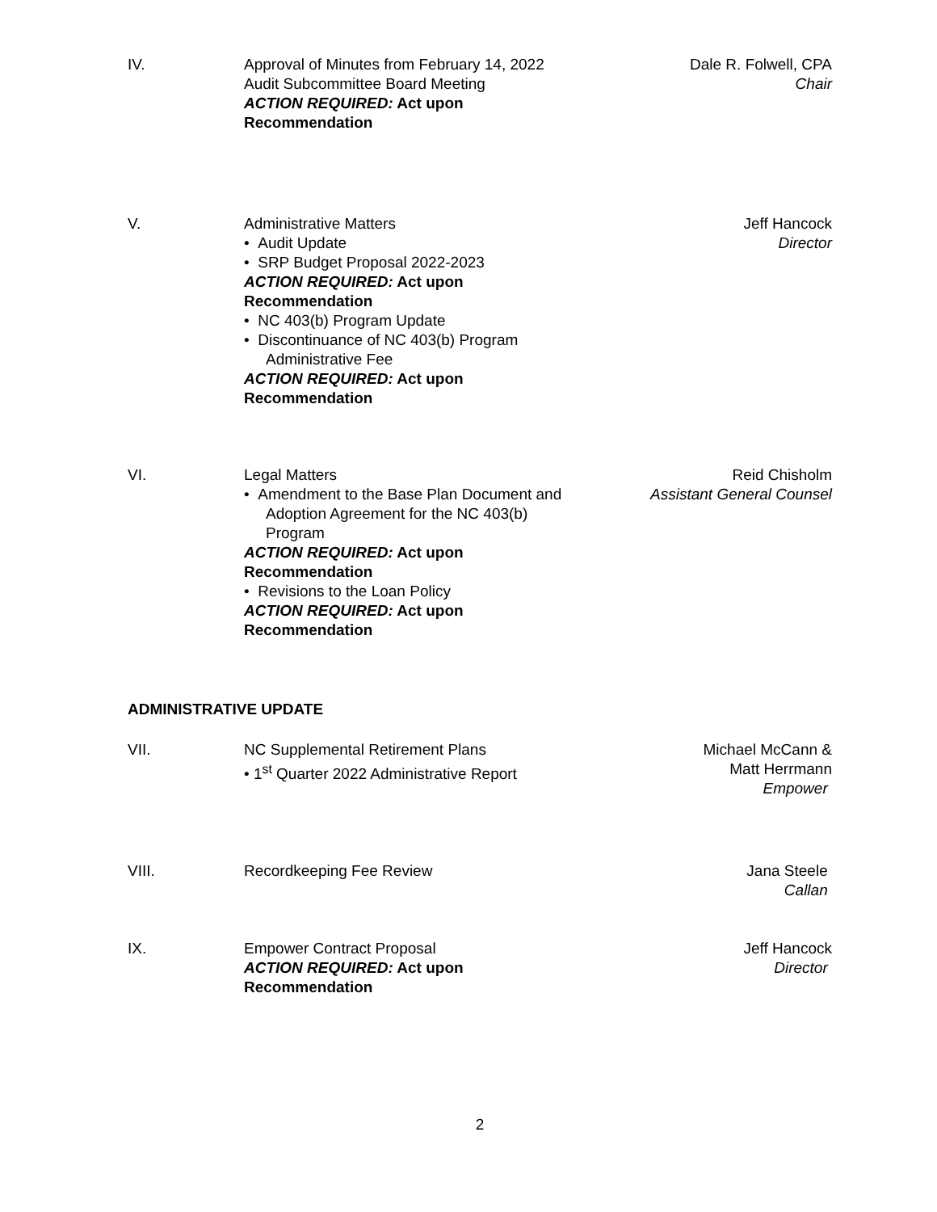IV. Approval of Minutes from February 14, 2022
Audit Subcommittee Board Meeting
ACTION REQUIRED: Act upon
Recommendation
Dale R. Folwell, CPA
Chair
V. Administrative Matters
• Audit Update
• SRP Budget Proposal 2022-2023
ACTION REQUIRED: Act upon
Recommendation
• NC 403(b) Program Update
• Discontinuance of NC 403(b) Program
Administrative Fee
ACTION REQUIRED: Act upon
Recommendation
Jeff Hancock
Director
VI. Legal Matters
• Amendment to the Base Plan Document and
Adoption Agreement for the NC 403(b)
Program
ACTION REQUIRED: Act upon
Recommendation
• Revisions to the Loan Policy
ACTION REQUIRED: Act upon
Recommendation
Reid Chisholm
Assistant General Counsel
ADMINISTRATIVE UPDATE
VII. NC Supplemental Retirement Plans
• 1<sup>st</sup> Quarter 2022 Administrative Report
Michael McCann &
Matt Herrmann
Empower
VIII. Recordkeeping Fee Review Jana Steele
Callan
IX. Empower Contract Proposal
ACTION REQUIRED: Act upon
Recommendation
Jeff Hancock
Director
2